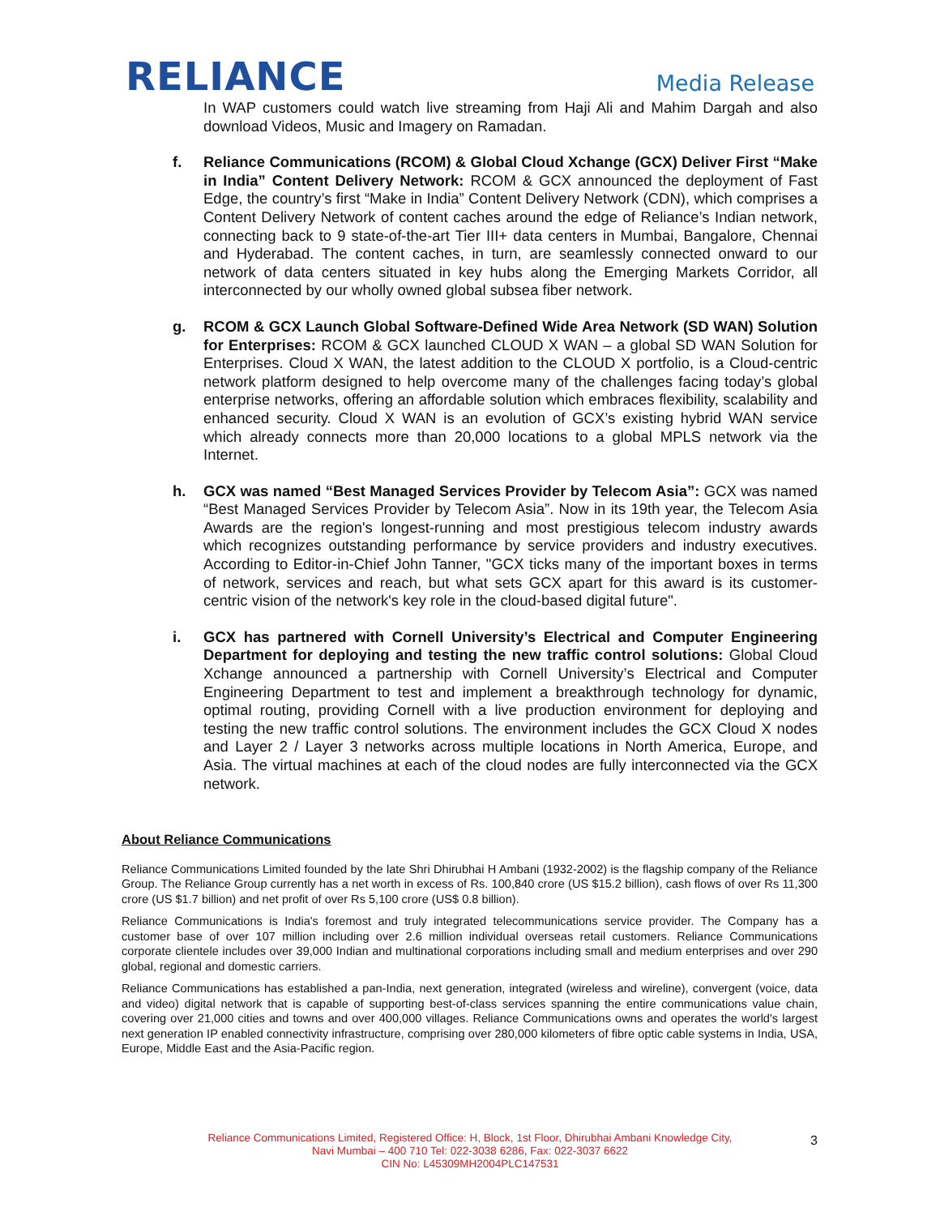RELIANCE
Media Release
In WAP customers could watch live streaming from Haji Ali and Mahim Dargah and also download Videos, Music and Imagery on Ramadan.
f. Reliance Communications (RCOM) & Global Cloud Xchange (GCX) Deliver First “Make in India” Content Delivery Network: RCOM & GCX announced the deployment of Fast Edge, the country’s first “Make in India” Content Delivery Network (CDN), which comprises a Content Delivery Network of content caches around the edge of Reliance’s Indian network, connecting back to 9 state-of-the-art Tier III+ data centers in Mumbai, Bangalore, Chennai and Hyderabad. The content caches, in turn, are seamlessly connected onward to our network of data centers situated in key hubs along the Emerging Markets Corridor, all interconnected by our wholly owned global subsea fiber network.
g. RCOM & GCX Launch Global Software-Defined Wide Area Network (SD WAN) Solution for Enterprises: RCOM & GCX launched CLOUD X WAN – a global SD WAN Solution for Enterprises. Cloud X WAN, the latest addition to the CLOUD X portfolio, is a Cloud-centric network platform designed to help overcome many of the challenges facing today’s global enterprise networks, offering an affordable solution which embraces flexibility, scalability and enhanced security. Cloud X WAN is an evolution of GCX’s existing hybrid WAN service which already connects more than 20,000 locations to a global MPLS network via the Internet.
h. GCX was named “Best Managed Services Provider by Telecom Asia”: GCX was named “Best Managed Services Provider by Telecom Asia”. Now in its 19th year, the Telecom Asia Awards are the region's longest-running and most prestigious telecom industry awards which recognizes outstanding performance by service providers and industry executives. According to Editor-in-Chief John Tanner, "GCX ticks many of the important boxes in terms of network, services and reach, but what sets GCX apart for this award is its customer-centric vision of the network's key role in the cloud-based digital future".
i. GCX has partnered with Cornell University’s Electrical and Computer Engineering Department for deploying and testing the new traffic control solutions: Global Cloud Xchange announced a partnership with Cornell University’s Electrical and Computer Engineering Department to test and implement a breakthrough technology for dynamic, optimal routing, providing Cornell with a live production environment for deploying and testing the new traffic control solutions. The environment includes the GCX Cloud X nodes and Layer 2 / Layer 3 networks across multiple locations in North America, Europe, and Asia. The virtual machines at each of the cloud nodes are fully interconnected via the GCX network.
About Reliance Communications
Reliance Communications Limited founded by the late Shri Dhirubhai H Ambani (1932-2002) is the flagship company of the Reliance Group. The Reliance Group currently has a net worth in excess of Rs. 100,840 crore (US $15.2 billion), cash flows of over Rs 11,300 crore (US $1.7 billion) and net profit of over Rs 5,100 crore (US$ 0.8 billion).
Reliance Communications is India's foremost and truly integrated telecommunications service provider. The Company has a customer base of over 107 million including over 2.6 million individual overseas retail customers. Reliance Communications corporate clientele includes over 39,000 Indian and multinational corporations including small and medium enterprises and over 290 global, regional and domestic carriers.
Reliance Communications has established a pan-India, next generation, integrated (wireless and wireline), convergent (voice, data and video) digital network that is capable of supporting best-of-class services spanning the entire communications value chain, covering over 21,000 cities and towns and over 400,000 villages. Reliance Communications owns and operates the world's largest next generation IP enabled connectivity infrastructure, comprising over 280,000 kilometers of fibre optic cable systems in India, USA, Europe, Middle East and the Asia-Pacific region.
Reliance Communications Limited, Registered Office: H, Block, 1st Floor, Dhirubhai Ambani Knowledge City,
Navi Mumbai – 400 710 Tel: 022-3038 6286, Fax: 022-3037 6622
CIN No: L45309MH2004PLC147531
3